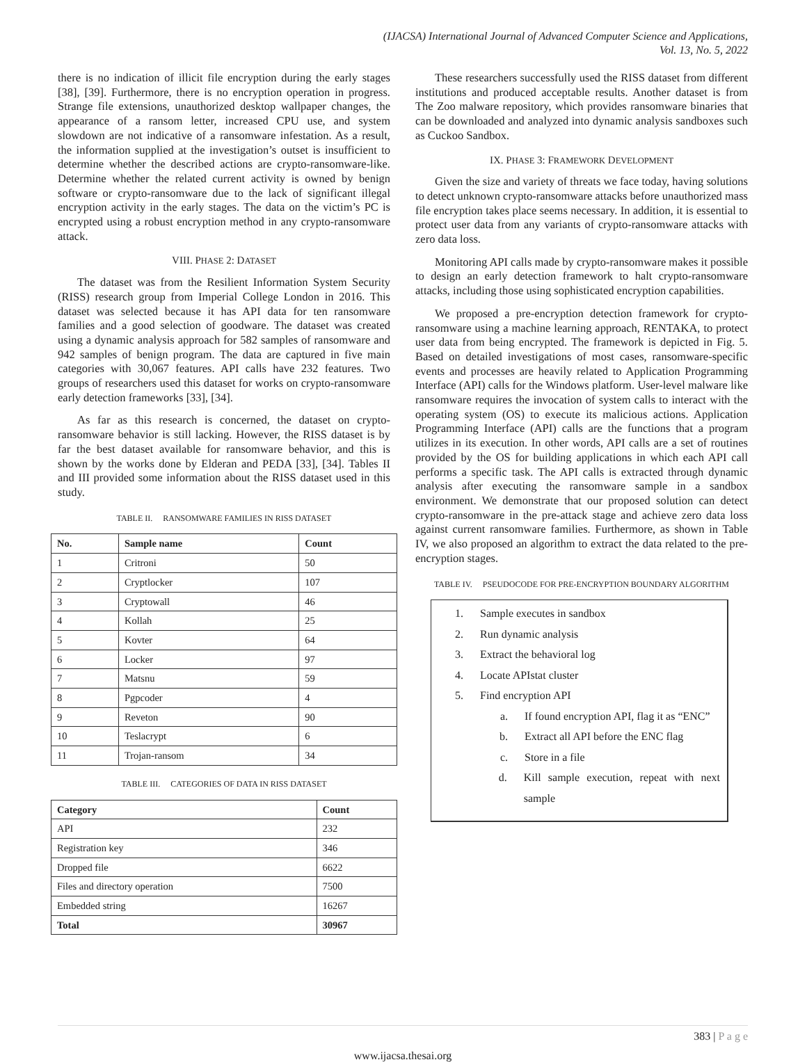(IJACSA) International Journal of Advanced Computer Science and Applications,
Vol. 13, No. 5, 2022
there is no indication of illicit file encryption during the early stages [38], [39]. Furthermore, there is no encryption operation in progress. Strange file extensions, unauthorized desktop wallpaper changes, the appearance of a ransom letter, increased CPU use, and system slowdown are not indicative of a ransomware infestation. As a result, the information supplied at the investigation’s outset is insufficient to determine whether the described actions are crypto-ransomware-like. Determine whether the related current activity is owned by benign software or crypto-ransomware due to the lack of significant illegal encryption activity in the early stages. The data on the victim’s PC is encrypted using a robust encryption method in any crypto-ransomware attack.
VIII. PHASE 2: DATASET
The dataset was from the Resilient Information System Security (RISS) research group from Imperial College London in 2016. This dataset was selected because it has API data for ten ransomware families and a good selection of goodware. The dataset was created using a dynamic analysis approach for 582 samples of ransomware and 942 samples of benign program. The data are captured in five main categories with 30,067 features. API calls have 232 features. Two groups of researchers used this dataset for works on crypto-ransomware early detection frameworks [33], [34].
As far as this research is concerned, the dataset on crypto-ransomware behavior is still lacking. However, the RISS dataset is by far the best dataset available for ransomware behavior, and this is shown by the works done by Elderan and PEDA [33], [34]. Tables II and III provided some information about the RISS dataset used in this study.
TABLE II. RANSOMWARE FAMILIES IN RISS DATASET
| No. | Sample name | Count |
| --- | --- | --- |
| 1 | Critroni | 50 |
| 2 | Cryptlocker | 107 |
| 3 | Cryptowall | 46 |
| 4 | Kollah | 25 |
| 5 | Kovter | 64 |
| 6 | Locker | 97 |
| 7 | Matsnu | 59 |
| 8 | Pgpcoder | 4 |
| 9 | Reveton | 90 |
| 10 | Teslacrypt | 6 |
| 11 | Trojan-ransom | 34 |
TABLE III. CATEGORIES OF DATA IN RISS DATASET
| Category | Count |
| --- | --- |
| API | 232 |
| Registration key | 346 |
| Dropped file | 6622 |
| Files and directory operation | 7500 |
| Embedded string | 16267 |
| Total | 30967 |
These researchers successfully used the RISS dataset from different institutions and produced acceptable results. Another dataset is from The Zoo malware repository, which provides ransomware binaries that can be downloaded and analyzed into dynamic analysis sandboxes such as Cuckoo Sandbox.
IX. PHASE 3: FRAMEWORK DEVELOPMENT
Given the size and variety of threats we face today, having solutions to detect unknown crypto-ransomware attacks before unauthorized mass file encryption takes place seems necessary. In addition, it is essential to protect user data from any variants of crypto-ransomware attacks with zero data loss.
Monitoring API calls made by crypto-ransomware makes it possible to design an early detection framework to halt crypto-ransomware attacks, including those using sophisticated encryption capabilities.
We proposed a pre-encryption detection framework for crypto-ransomware using a machine learning approach, RENTAKA, to protect user data from being encrypted. The framework is depicted in Fig. 5. Based on detailed investigations of most cases, ransomware-specific events and processes are heavily related to Application Programming Interface (API) calls for the Windows platform. User-level malware like ransomware requires the invocation of system calls to interact with the operating system (OS) to execute its malicious actions. Application Programming Interface (API) calls are the functions that a program utilizes in its execution. In other words, API calls are a set of routines provided by the OS for building applications in which each API call performs a specific task. The API calls is extracted through dynamic analysis after executing the ransomware sample in a sandbox environment. We demonstrate that our proposed solution can detect crypto-ransomware in the pre-attack stage and achieve zero data loss against current ransomware families. Furthermore, as shown in Table IV, we also proposed an algorithm to extract the data related to the pre-encryption stages.
TABLE IV. PSEUDOCODE FOR PRE-ENCRYPTION BOUNDARY ALGORITHM
1. Sample executes in sandbox
2. Run dynamic analysis
3. Extract the behavioral log
4. Locate APIstat cluster
5. Find encryption API
a. If found encryption API, flag it as “ENC”
b. Extract all API before the ENC flag
c. Store in a file
d. Kill sample execution, repeat with next sample
383 | P a g e
www.ijacsa.thesai.org